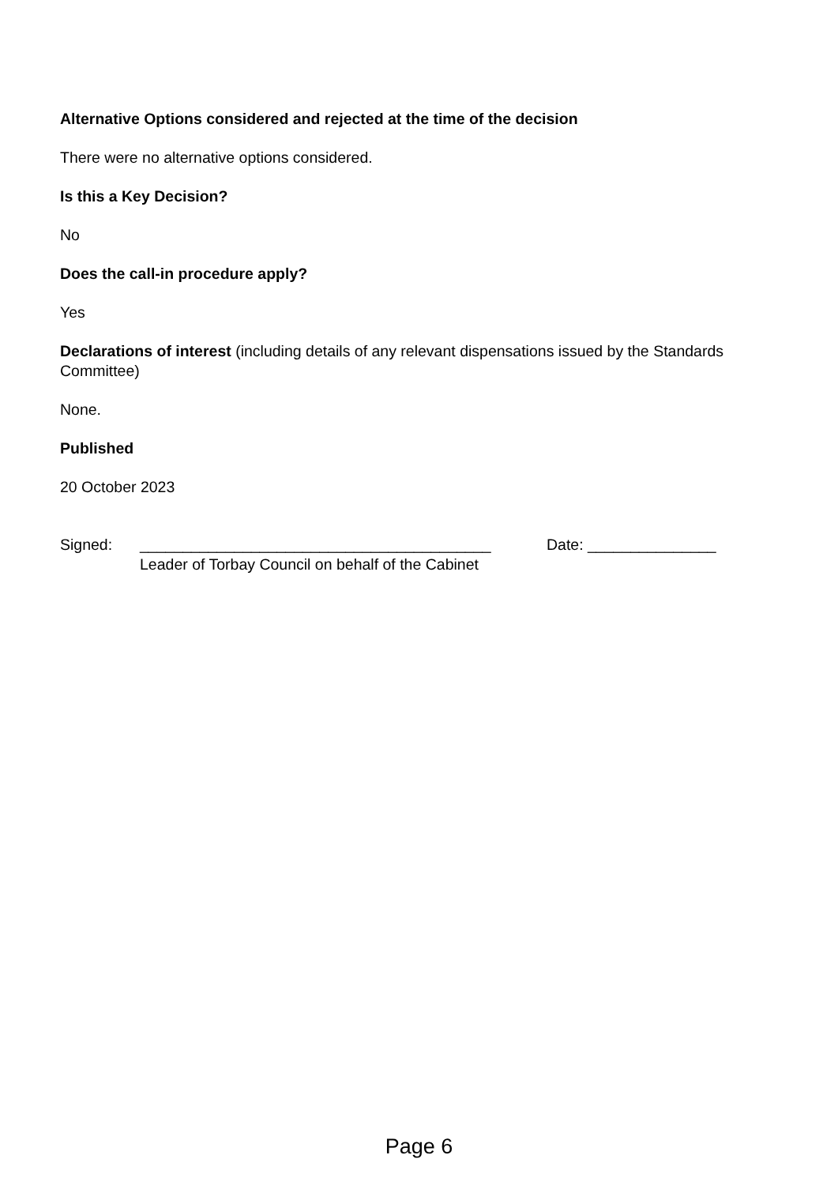Alternative Options considered and rejected at the time of the decision
There were no alternative options considered.
Is this a Key Decision?
No
Does the call-in procedure apply?
Yes
Declarations of interest (including details of any relevant dispensations issued by the Standards Committee)
None.
Published
20 October 2023
Signed: _________________________________________
Leader of Torbay Council on behalf of the Cabinet
Date: _______________
Page 6